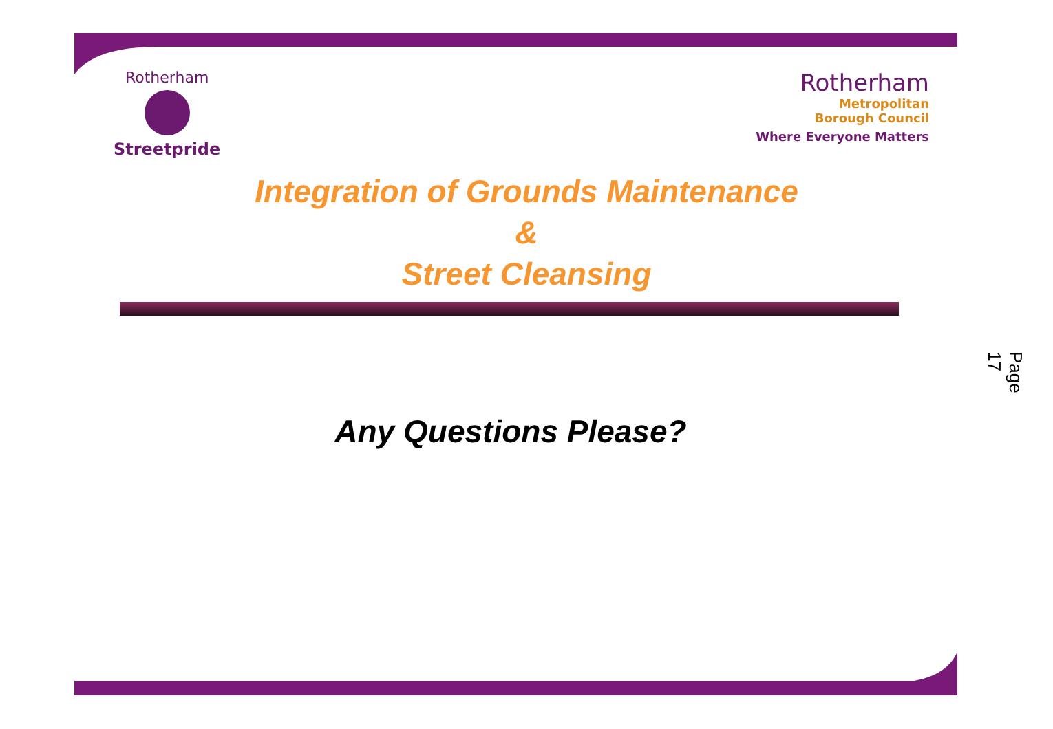Rotherham
Streetpride
Rotherham
Metropolitan
Borough Council
Where Everyone Matters
Integration of Grounds Maintenance
&
Street Cleansing
Any Questions Please?
Page 17